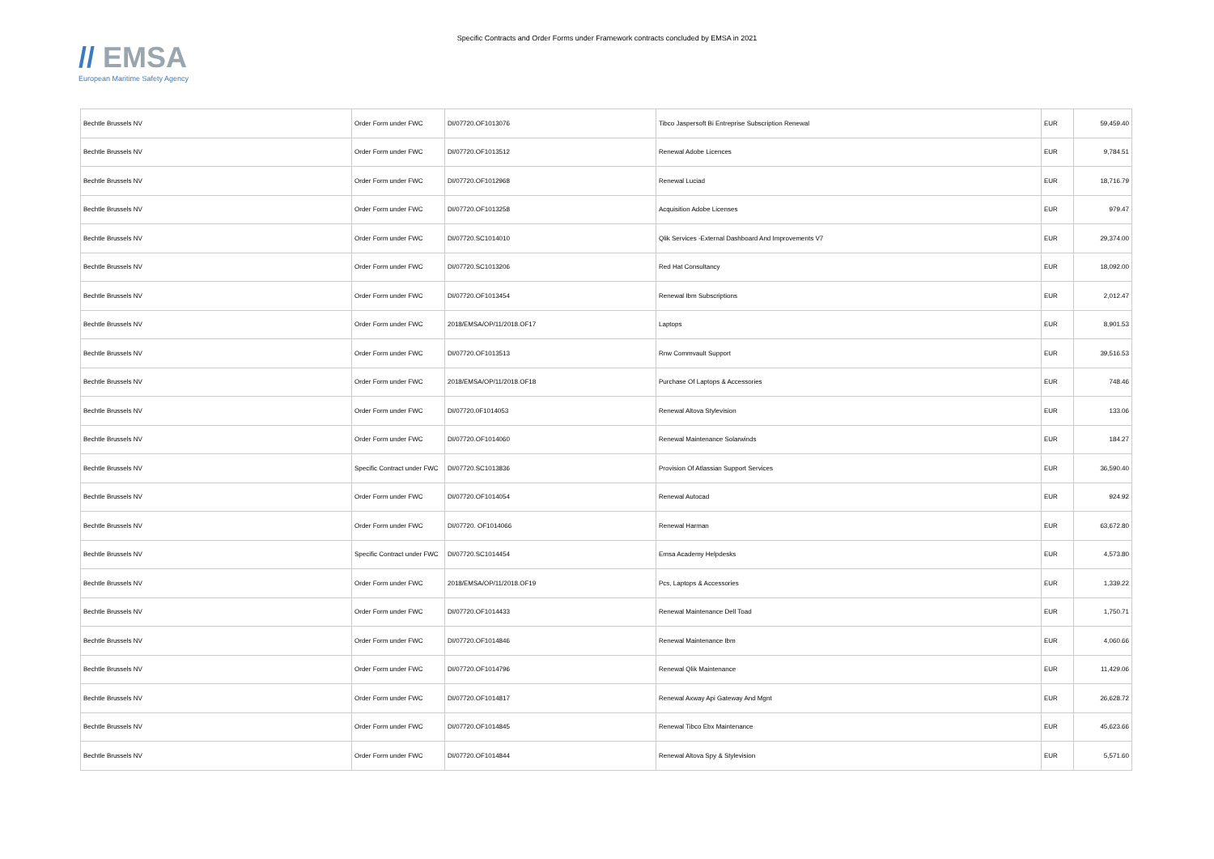// EMSA
European Maritime Safety Agency
Specific Contracts and Order Forms under Framework contracts concluded by EMSA in 2021
| Bechtle Brussels NV | Order Form under FWC | DI/07720.OF1013076 | Tibco Jaspersoft Bi Entreprise Subscription Renewal | EUR | 59,459.40 |
| Bechtle Brussels NV | Order Form under FWC | DI/07720.OF1013512 | Renewal Adobe Licences | EUR | 9,784.51 |
| Bechtle Brussels NV | Order Form under FWC | DI/07720.OF1012968 | Renewal Luciad | EUR | 18,716.79 |
| Bechtle Brussels NV | Order Form under FWC | DI/07720.OF1013258 | Acquisition Adobe Licenses | EUR | 979.47 |
| Bechtle Brussels NV | Order Form under FWC | DI/07720.SC1014010 | Qlik Services -External Dashboard And Improvements V7 | EUR | 29,374.00 |
| Bechtle Brussels NV | Order Form under FWC | DI/07720.SC1013206 | Red Hat Consultancy | EUR | 18,092.00 |
| Bechtle Brussels NV | Order Form under FWC | DI/07720.OF1013454 | Renewal Ibm Subscriptions | EUR | 2,012.47 |
| Bechtle Brussels NV | Order Form under FWC | 2018/EMSA/OP/11/2018.OF17 | Laptops | EUR | 8,901.53 |
| Bechtle Brussels NV | Order Form under FWC | DI/07720.OF1013513 | Rnw Commvault Support | EUR | 39,516.53 |
| Bechtle Brussels NV | Order Form under FWC | 2018/EMSA/OP/11/2018.OF18 | Purchase Of Laptops & Accessories | EUR | 748.46 |
| Bechtle Brussels NV | Order Form under FWC | DI/07720.0F1014053 | Renewal Altova Stylevision | EUR | 133.06 |
| Bechtle Brussels NV | Order Form under FWC | DI/07720.OF1014060 | Renewal Maintenance Solarwinds | EUR | 184.27 |
| Bechtle Brussels NV | Specific Contract under FWC | DI/07720.SC1013836 | Provision Of Atlassian Support Services | EUR | 36,590.40 |
| Bechtle Brussels NV | Order Form under FWC | DI/07720.OF1014054 | Renewal Autocad | EUR | 924.92 |
| Bechtle Brussels NV | Order Form under FWC | DI/07720. OF1014066 | Renewal Harman | EUR | 63,672.80 |
| Bechtle Brussels NV | Specific Contract under FWC | DI/07720.SC1014454 | Emsa Academy Helpdesks | EUR | 4,573.80 |
| Bechtle Brussels NV | Order Form under FWC | 2018/EMSA/OP/11/2018.OF19 | Pcs, Laptops & Accessories | EUR | 1,339.22 |
| Bechtle Brussels NV | Order Form under FWC | DI/07720.OF1014433 | Renewal Maintenance Dell Toad | EUR | 1,750.71 |
| Bechtle Brussels NV | Order Form under FWC | DI/07720.OF1014846 | Renewal Maintenance Ibm | EUR | 4,060.66 |
| Bechtle Brussels NV | Order Form under FWC | DI/07720.OF1014796 | Renewal Qlik Maintenance | EUR | 11,429.06 |
| Bechtle Brussels NV | Order Form under FWC | DI/07720.OF1014817 | Renewal Axway Api Gateway And Mgnt | EUR | 26,628.72 |
| Bechtle Brussels NV | Order Form under FWC | DI/07720.OF1014845 | Renewal Tibco Ebx Maintenance | EUR | 45,623.66 |
| Bechtle Brussels NV | Order Form under FWC | DI/07720.OF1014844 | Renewal Altova Spy & Stylevision | EUR | 5,571.60 |